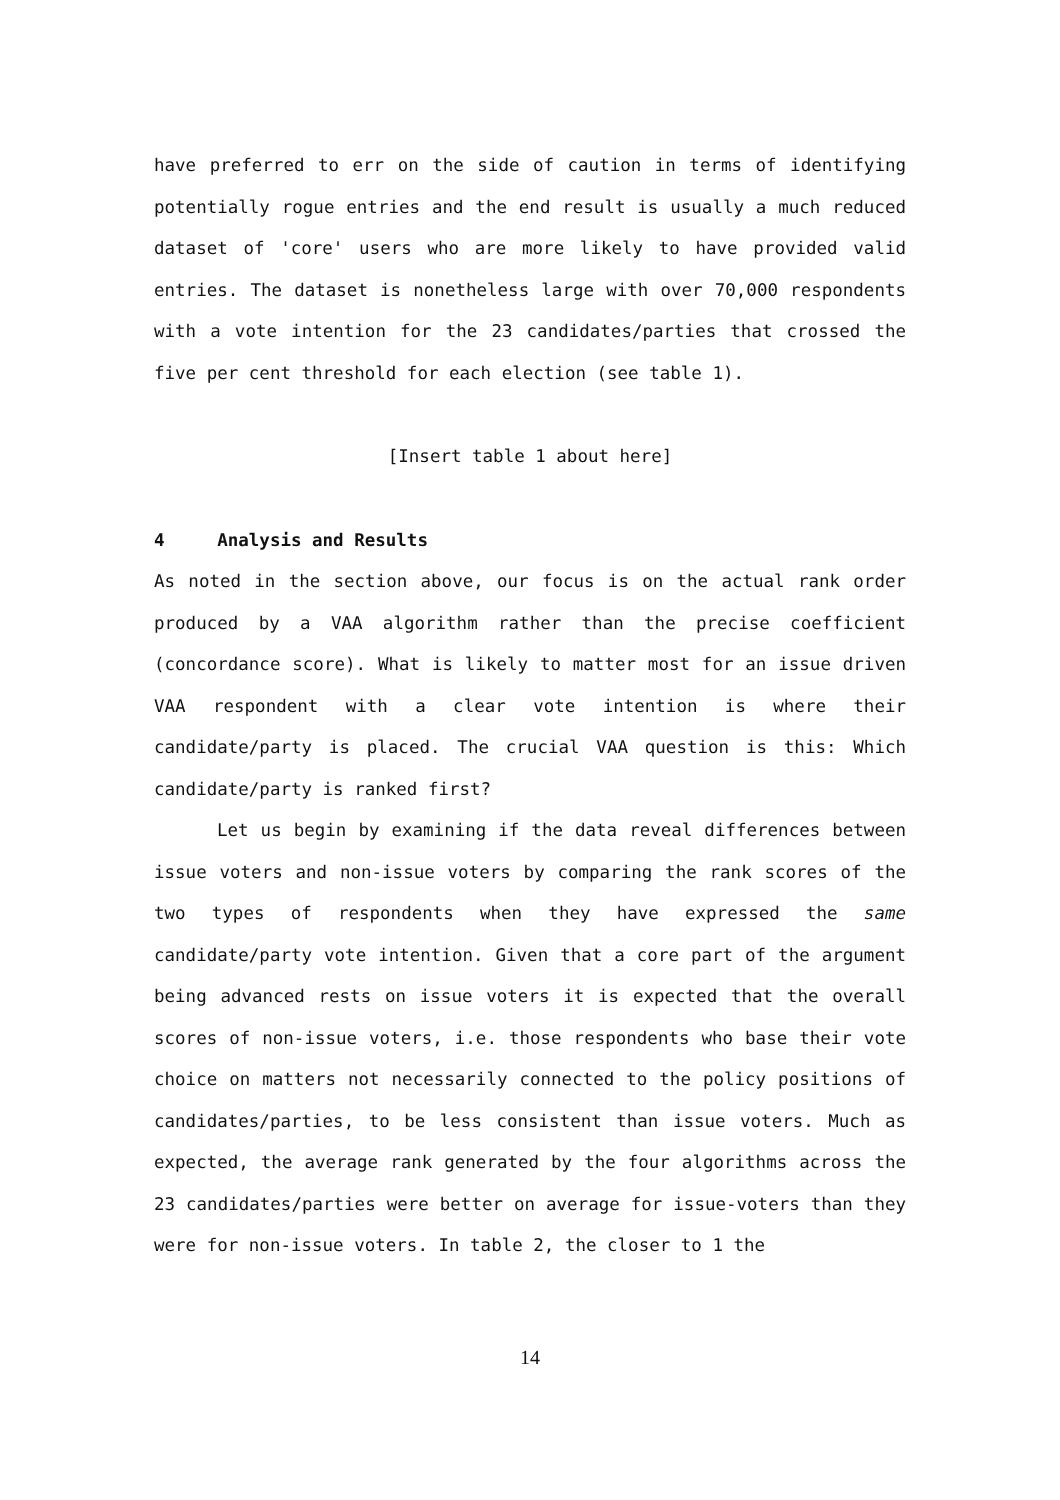have preferred to err on the side of caution in terms of identifying potentially rogue entries and the end result is usually a much reduced dataset of 'core' users who are more likely to have provided valid entries. The dataset is nonetheless large with over 70,000 respondents with a vote intention for the 23 candidates/parties that crossed the five per cent threshold for each election (see table 1).
[Insert table 1 about here]
4 Analysis and Results
As noted in the section above, our focus is on the actual rank order produced by a VAA algorithm rather than the precise coefficient (concordance score). What is likely to matter most for an issue driven VAA respondent with a clear vote intention is where their candidate/party is placed. The crucial VAA question is this: Which candidate/party is ranked first?
Let us begin by examining if the data reveal differences between issue voters and non-issue voters by comparing the rank scores of the two types of respondents when they have expressed the same candidate/party vote intention. Given that a core part of the argument being advanced rests on issue voters it is expected that the overall scores of non-issue voters, i.e. those respondents who base their vote choice on matters not necessarily connected to the policy positions of candidates/parties, to be less consistent than issue voters. Much as expected, the average rank generated by the four algorithms across the 23 candidates/parties were better on average for issue-voters than they were for non-issue voters. In table 2, the closer to 1 the
14